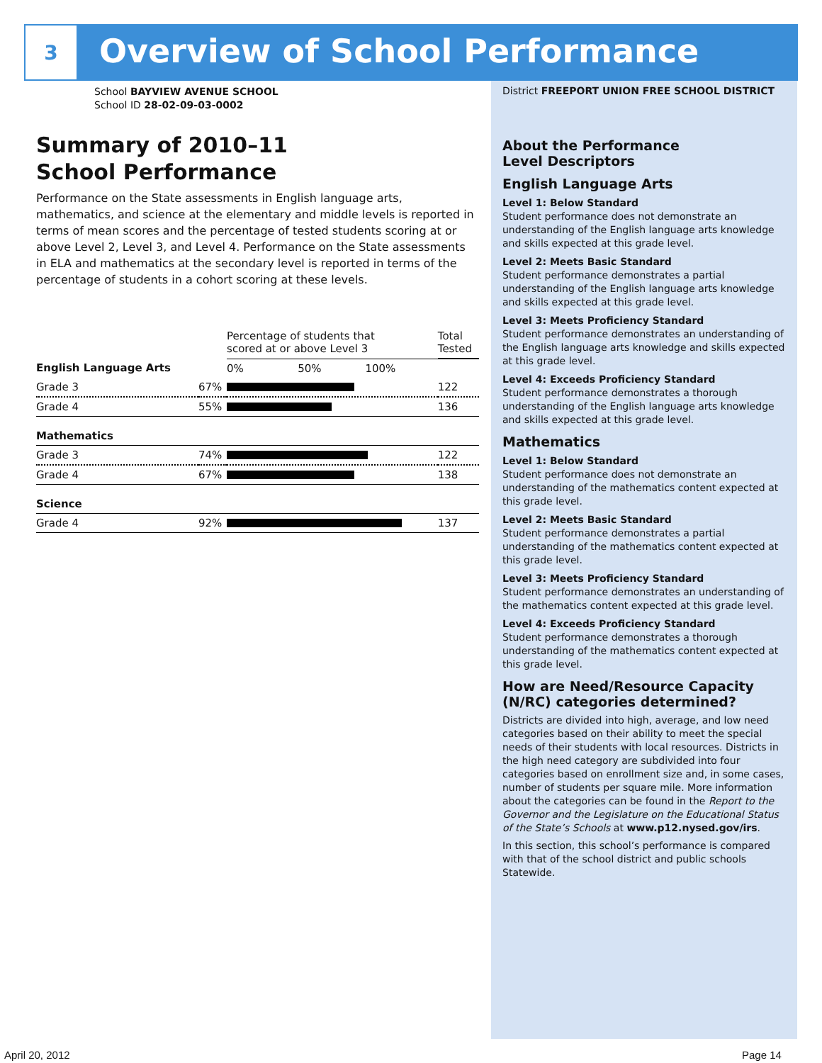3
Overview of School Performance
School BAYVIEW AVENUE SCHOOL
School ID 28-02-09-03-0002
Summary of 2010–11
School Performance
Performance on the State assessments in English language arts, mathematics, and science at the elementary and middle levels is reported in terms of mean scores and the percentage of tested students scoring at or above Level 2, Level 3, and Level 4. Performance on the State assessments in ELA and mathematics at the secondary level is reported in terms of the percentage of students in a cohort scoring at these levels.
| | | Percentage of students that scored at or above Level 3 | Total Tested |
| --- | --- | --- | --- |
| English Language Arts | | 0% 50% 100% | |
| Grade 3 | 67% | | 122 |
| Grade 4 | 55% | | 136 |
| Mathematics | | | |
| Grade 3 | 74% | | 122 |
| Grade 4 | 67% | | 138 |
| Science | | | |
| Grade 4 | 92% | | 137 |
District FREEPORT UNION FREE SCHOOL DISTRICT
About the Performance
Level Descriptors
English Language Arts
Level 1: Below Standard
Student performance does not demonstrate an understanding of the English language arts knowledge and skills expected at this grade level.
Level 2: Meets Basic Standard
Student performance demonstrates a partial understanding of the English language arts knowledge and skills expected at this grade level.
Level 3: Meets Proficiency Standard
Student performance demonstrates an understanding of the English language arts knowledge and skills expected at this grade level.
Level 4: Exceeds Proficiency Standard
Student performance demonstrates a thorough understanding of the English language arts knowledge and skills expected at this grade level.
Mathematics
Level 1: Below Standard
Student performance does not demonstrate an understanding of the mathematics content expected at this grade level.
Level 2: Meets Basic Standard
Student performance demonstrates a partial understanding of the mathematics content expected at this grade level.
Level 3: Meets Proficiency Standard
Student performance demonstrates an understanding of the mathematics content expected at this grade level.
Level 4: Exceeds Proficiency Standard
Student performance demonstrates a thorough understanding of the mathematics content expected at this grade level.
How are Need/Resource Capacity (N/RC) categories determined?
Districts are divided into high, average, and low need categories based on their ability to meet the special needs of their students with local resources. Districts in the high need category are subdivided into four categories based on enrollment size and, in some cases, number of students per square mile. More information about the categories can be found in the Report to the Governor and the Legislature on the Educational Status of the State’s Schools at www.p12.nysed.gov/irs.
In this section, this school’s performance is compared with that of the school district and public schools Statewide.
April 20, 2012 Page 14